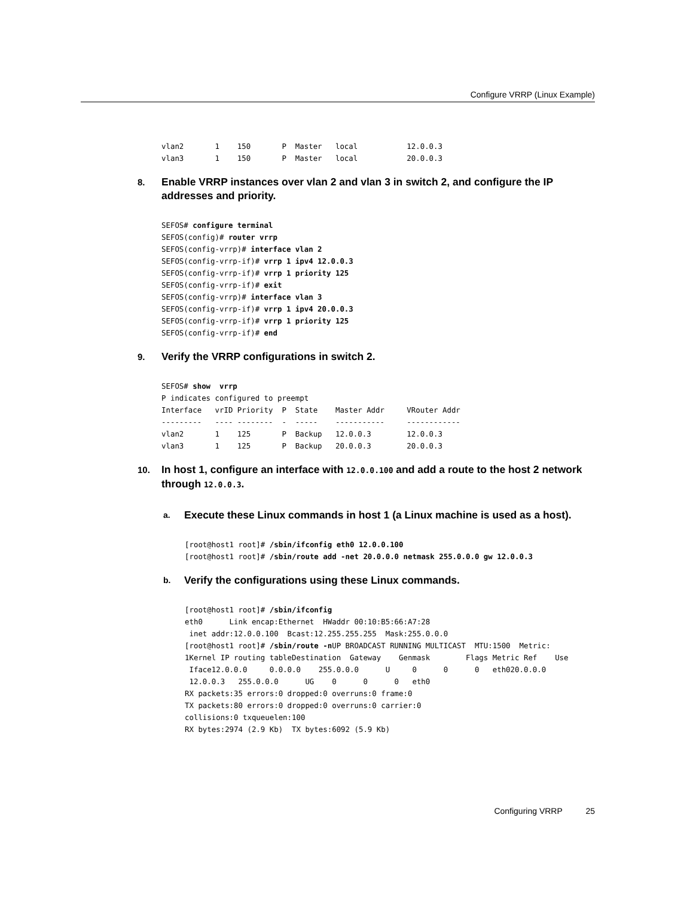Configure VRRP (Linux Example)
vlan2       1    150       P  Master   local           12.0.0.3
vlan3       1    150       P  Master   local           20.0.0.3
8.
Enable VRRP instances over vlan 2 and vlan 3 in switch 2, and configure the IP addresses and priority.
SEFOS# configure terminal
SEFOS(config)# router vrrp
SEFOS(config-vrrp)# interface vlan 2
SEFOS(config-vrrp-if)# vrrp 1 ipv4 12.0.0.3
SEFOS(config-vrrp-if)# vrrp 1 priority 125
SEFOS(config-vrrp-if)# exit
SEFOS(config-vrrp)# interface vlan 3
SEFOS(config-vrrp-if)# vrrp 1 ipv4 20.0.0.3
SEFOS(config-vrrp-if)# vrrp 1 priority 125
SEFOS(config-vrrp-if)# end
9.
Verify the VRRP configurations in switch 2.
SEFOS# show  vrrp
P indicates configured to preempt
Interface   vrID Priority  P  State    Master Addr     VRouter Addr
---------   ---- --------  -  -----    -----------     ------------
vlan2       1    125       P  Backup   12.0.0.3        12.0.0.3
vlan3       1    125       P  Backup   20.0.0.3        20.0.0.3
10.
In host 1, configure an interface with 12.0.0.100 and add a route to the host 2 network through 12.0.0.3.
a.
Execute these Linux commands in host 1 (a Linux machine is used as a host).
[root@host1 root]# /sbin/ifconfig eth0 12.0.0.100
[root@host1 root]# /sbin/route add -net 20.0.0.0 netmask 255.0.0.0 gw 12.0.0.3
b.
Verify the configurations using these Linux commands.
[root@host1 root]# /sbin/ifconfig
eth0      Link encap:Ethernet  HWaddr 00:10:B5:66:A7:28
 inet addr:12.0.0.100  Bcast:12.255.255.255  Mask:255.0.0.0
[root@host1 root]# /sbin/route -n UP BROADCAST RUNNING MULTICAST  MTU:1500  Metric:
1Kernel IP routing tableDestination  Gateway    Genmask        Flags Metric Ref    Use
 Iface12.0.0.0     0.0.0.0    255.0.0.0      U     0      0      0   eth020.0.0.0
 12.0.0.3   255.0.0.0      UG    0      0      0   eth0
RX packets:35 errors:0 dropped:0 overruns:0 frame:0
TX packets:80 errors:0 dropped:0 overruns:0 carrier:0
collisions:0 txqueuelen:100
RX bytes:2974 (2.9 Kb)  TX bytes:6092 (5.9 Kb)
Configuring VRRP 25